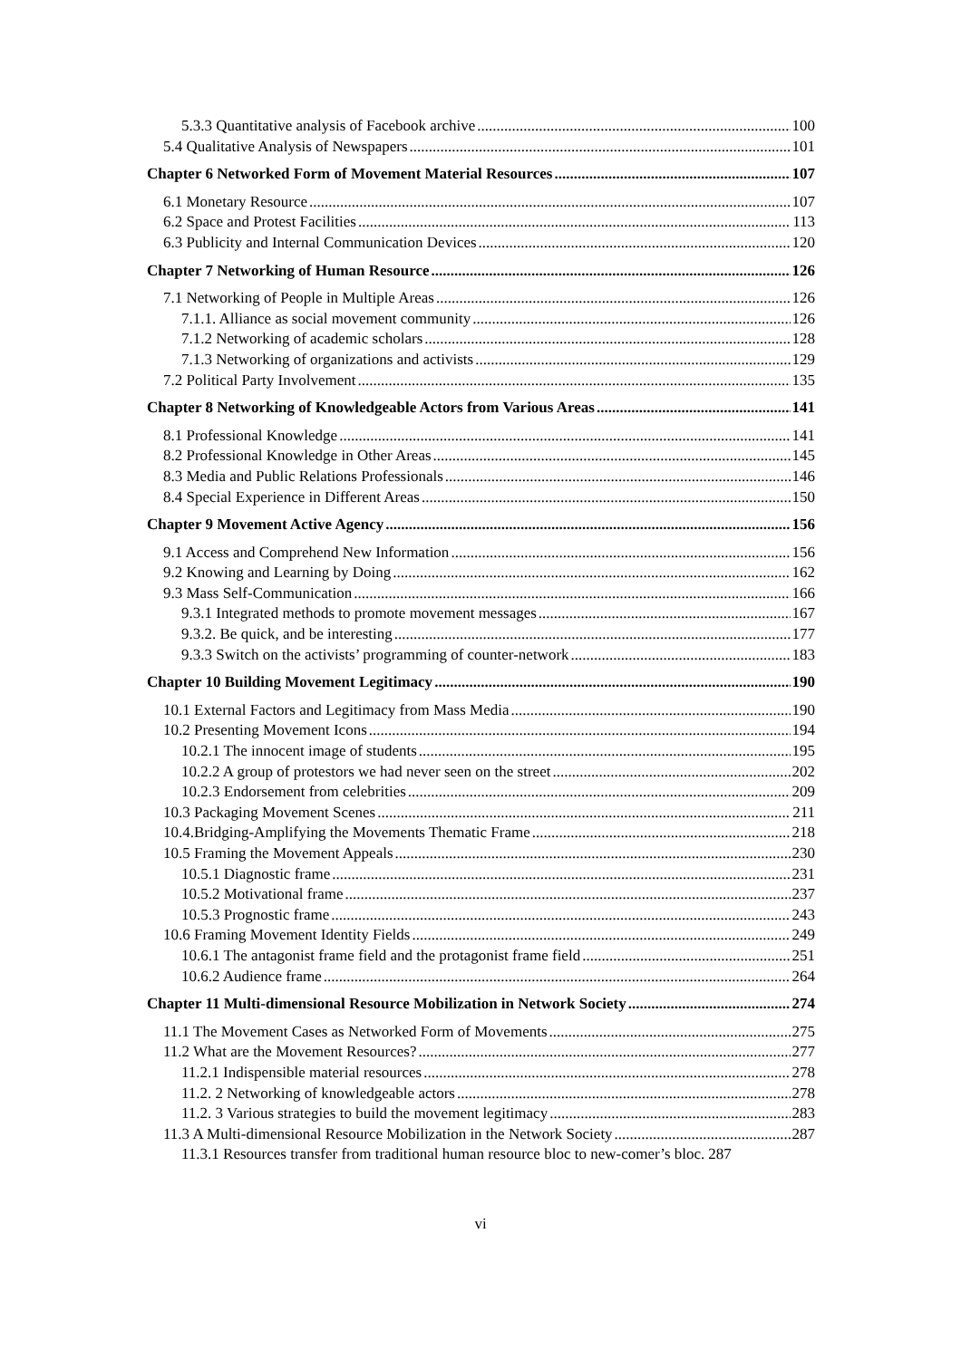5.3.3 Quantitative analysis of Facebook archive 100
5.4 Qualitative Analysis of Newspapers 101
Chapter 6 Networked Form of Movement Material Resources 107
6.1 Monetary Resource 107
6.2 Space and Protest Facilities 113
6.3 Publicity and Internal Communication Devices 120
Chapter 7 Networking of Human Resource 126
7.1 Networking of People in Multiple Areas 126
7.1.1. Alliance as social movement community 126
7.1.2 Networking of academic scholars 128
7.1.3 Networking of organizations and activists 129
7.2 Political Party Involvement 135
Chapter 8 Networking of Knowledgeable Actors from Various Areas 141
8.1 Professional Knowledge 141
8.2 Professional Knowledge in Other Areas 145
8.3 Media and Public Relations Professionals 146
8.4 Special Experience in Different Areas 150
Chapter 9 Movement Active Agency 156
9.1 Access and Comprehend New Information 156
9.2 Knowing and Learning by Doing 162
9.3 Mass Self-Communication 166
9.3.1 Integrated methods to promote movement messages 167
9.3.2. Be quick, and be interesting 177
9.3.3 Switch on the activists’ programming of counter-network 183
Chapter 10 Building Movement Legitimacy 190
10.1 External Factors and Legitimacy from Mass Media 190
10.2 Presenting Movement Icons 194
10.2.1 The innocent image of students 195
10.2.2 A group of protestors we had never seen on the street 202
10.2.3 Endorsement from celebrities 209
10.3 Packaging Movement Scenes 211
10.4.Bridging-Amplifying the Movements Thematic Frame 218
10.5 Framing the Movement Appeals 230
10.5.1 Diagnostic frame 231
10.5.2 Motivational frame 237
10.5.3 Prognostic frame 243
10.6 Framing Movement Identity Fields 249
10.6.1 The antagonist frame field and the protagonist frame field 251
10.6.2 Audience frame 264
Chapter 11 Multi-dimensional Resource Mobilization in Network Society 274
11.1 The Movement Cases as Networked Form of Movements 275
11.2 What are the Movement Resources? 277
11.2.1 Indispensible material resources 278
11.2. 2 Networking of knowledgeable actors 278
11.2. 3 Various strategies to build the movement legitimacy 283
11.3 A Multi-dimensional Resource Mobilization in the Network Society 287
11.3.1 Resources transfer from traditional human resource bloc to new-comer’s bloc. 287
vi